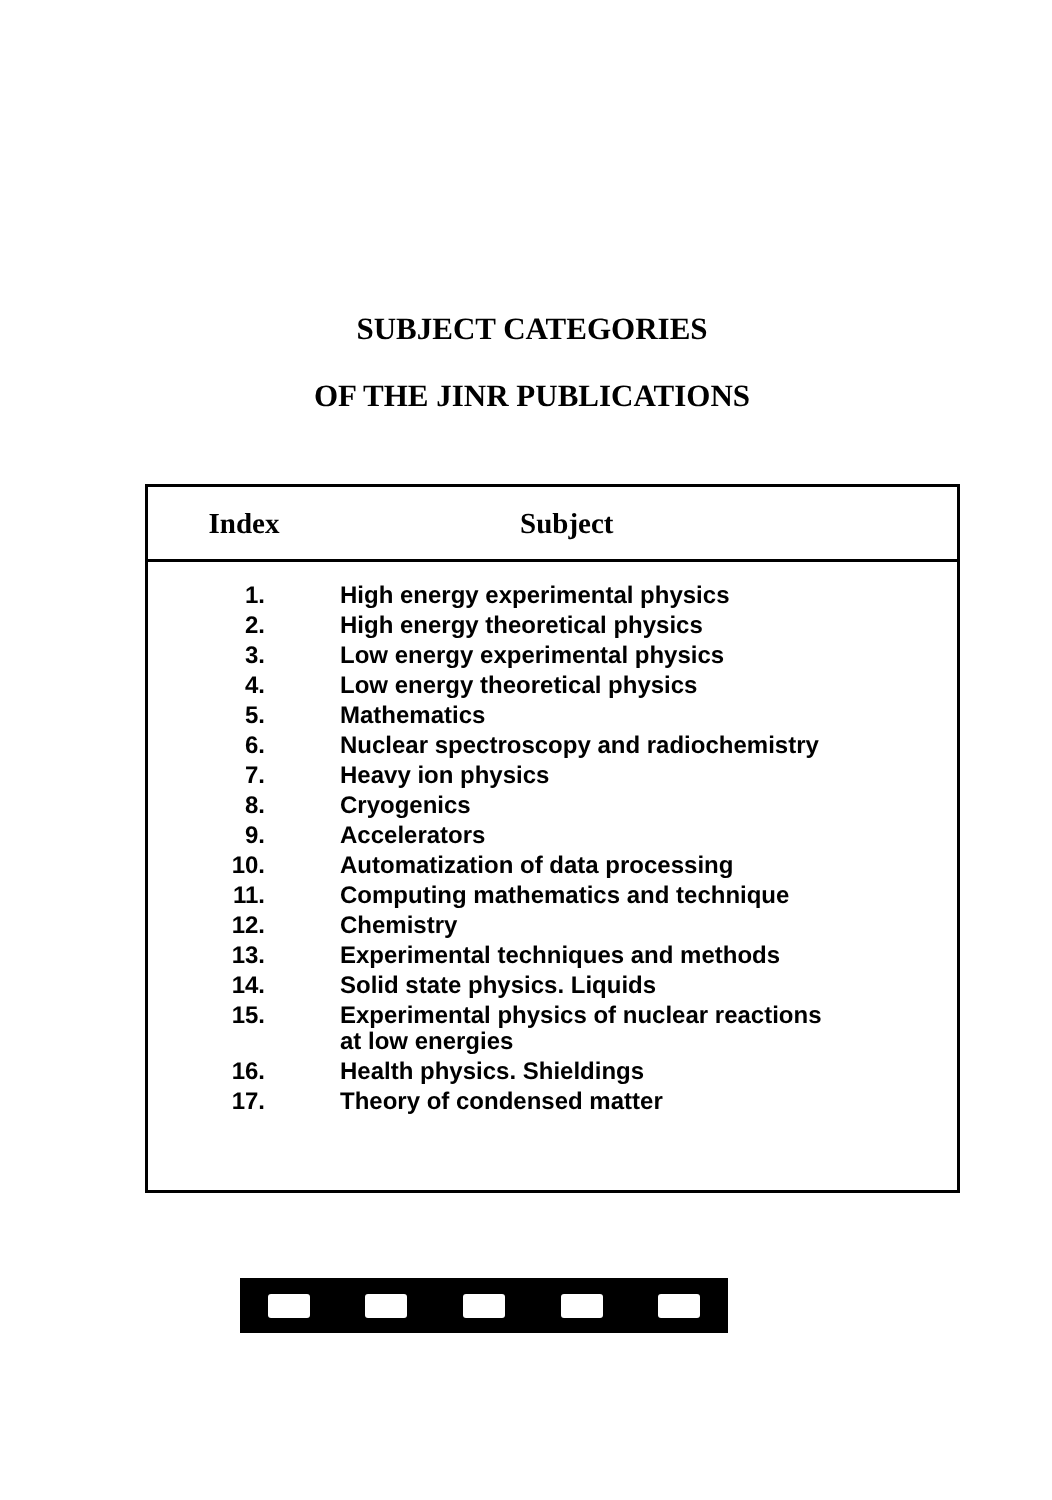SUBJECT CATEGORIES
OF THE JINR PUBLICATIONS
| Index | Subject |
| --- | --- |
| 1. | High energy experimental physics |
| 2. | High energy theoretical physics |
| 3. | Low energy experimental physics |
| 4. | Low energy theoretical physics |
| 5. | Mathematics |
| 6. | Nuclear spectroscopy and radiochemistry |
| 7. | Heavy ion physics |
| 8. | Cryogenics |
| 9. | Accelerators |
| 10. | Automatization of data processing |
| 11. | Computing mathematics and technique |
| 12. | Chemistry |
| 13. | Experimental techniques and methods |
| 14. | Solid state physics. Liquids |
| 15. | Experimental physics of nuclear reactions at low energies |
| 16. | Health physics. Shieldings |
| 17. | Theory of condensed matter |